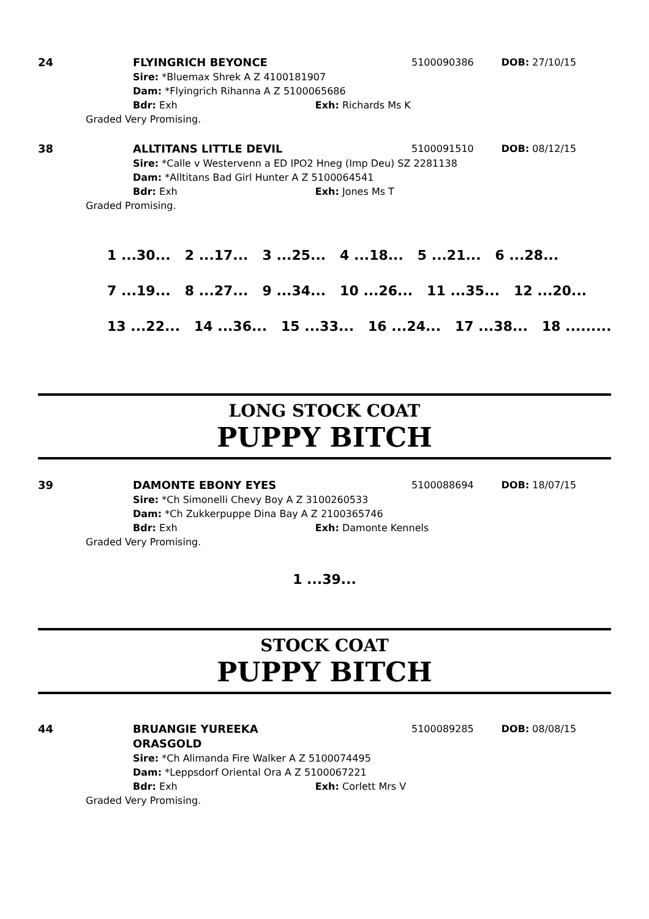24 FLYINGRICH BEYONCE 5100090386 DOB: 27/10/15
Sire: *Bluemax Shrek A Z 4100181907
Dam: *Flyingrich Rihanna A Z 5100065686
Bdr: Exh Exh: Richards Ms K
Graded Very Promising.
38 ALLTITANS LITTLE DEVIL 5100091510 DOB: 08/12/15
Sire: *Calle v Westervenn a ED IPO2 Hneg (Imp Deu) SZ 2281138
Dam: *Alltitans Bad Girl Hunter A Z 5100064541
Bdr: Exh Exh: Jones Ms T
Graded Promising.
1 ...30... 2 ...17... 3 ...25... 4 ...18... 5 ...21... 6 ...28...
7 ...19... 8 ...27... 9 ...34... 10 ...26... 11 ...35... 12 ...20...
13 ...22... 14 ...36... 15 ...33... 16 ...24... 17 ...38... 18 .........
LONG STOCK COAT
PUPPY BITCH
39 DAMONTE EBONY EYES 5100088694 DOB: 18/07/15
Sire: *Ch Simonelli Chevy Boy A Z 3100260533
Dam: *Ch Zukkerpuppe Dina Bay A Z 2100365746
Bdr: Exh Exh: Damonte Kennels
Graded Very Promising.
1 ...39...
STOCK COAT
PUPPY BITCH
44 BRUANGIE YUREEKA ORASGOLD 5100089285 DOB: 08/08/15
Sire: *Ch Alimanda Fire Walker A Z 5100074495
Dam: *Leppsdorf Oriental Ora A Z 5100067221
Bdr: Exh Exh: Corlett Mrs V
Graded Very Promising.